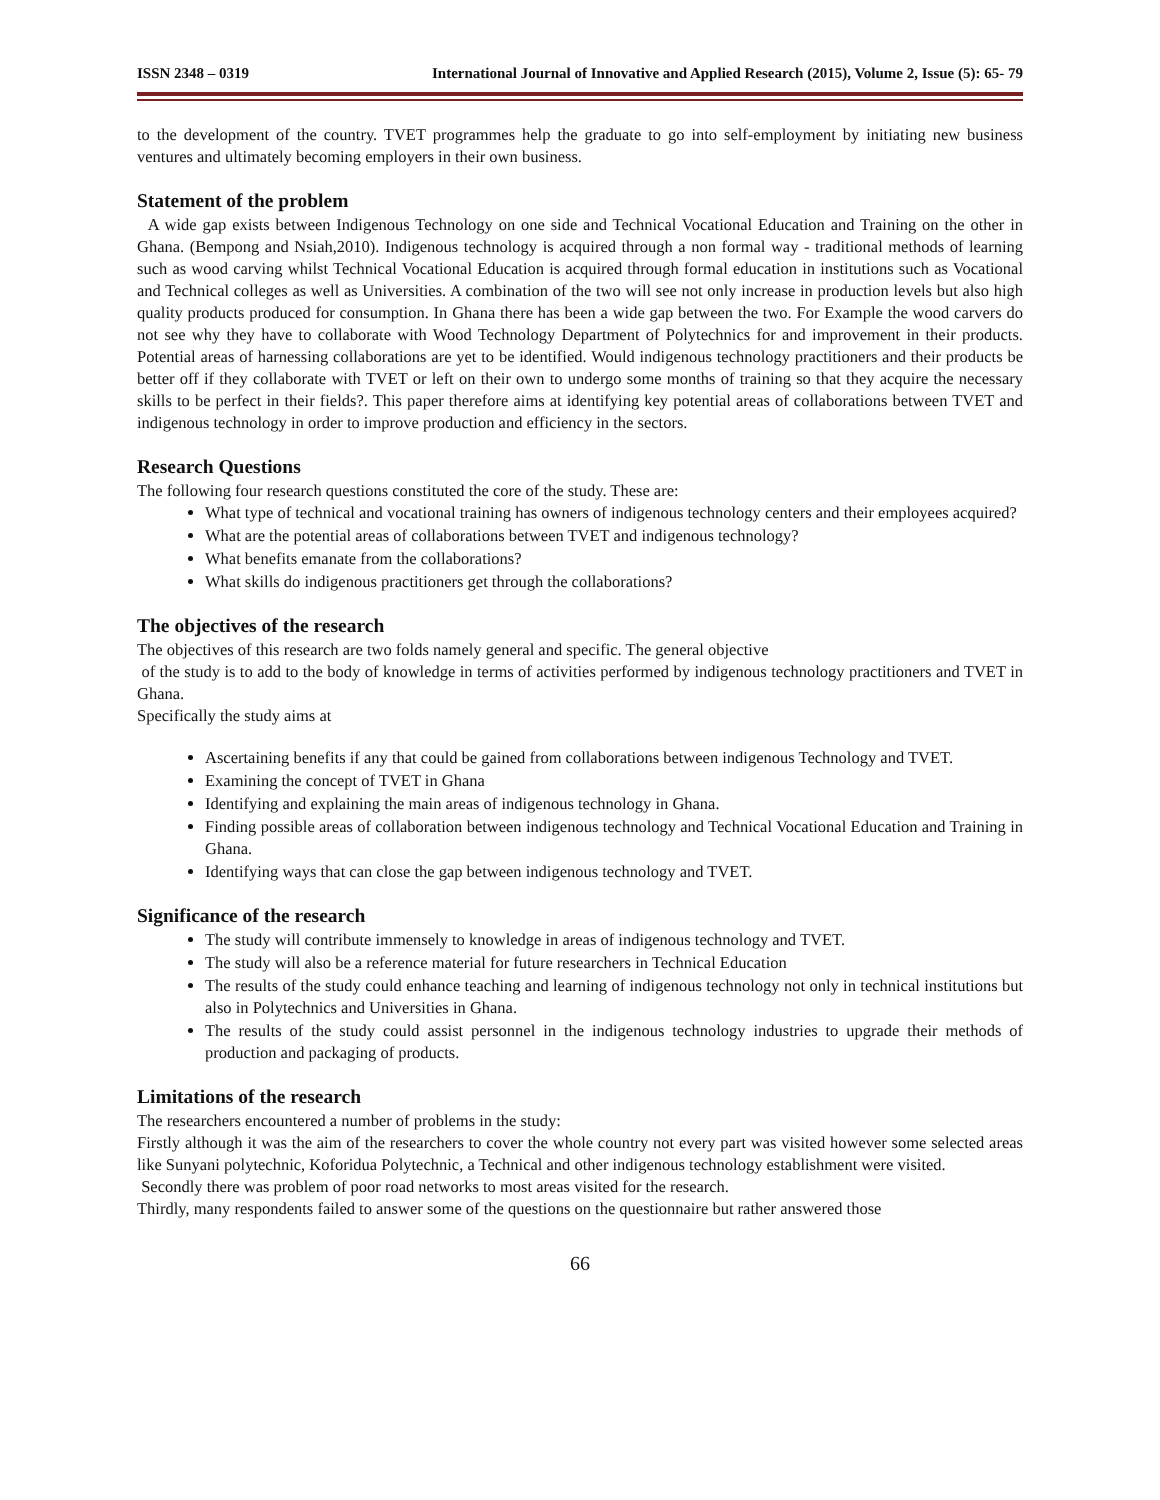ISSN 2348 – 0319 International Journal of Innovative and Applied Research (2015), Volume 2, Issue (5): 65- 79
to the development of the country. TVET programmes help the graduate to go into self-employment by initiating new business ventures and ultimately becoming employers in their own business.
Statement of the problem
A wide gap exists between Indigenous Technology on one side and Technical Vocational Education and Training on the other in Ghana. (Bempong and Nsiah,2010). Indigenous technology is acquired through a non formal way - traditional methods of learning such as wood carving whilst Technical Vocational Education is acquired through formal education in institutions such as Vocational and Technical colleges as well as Universities. A combination of the two will see not only increase in production levels but also high quality products produced for consumption. In Ghana there has been a wide gap between the two. For Example the wood carvers do not see why they have to collaborate with Wood Technology Department of Polytechnics for and improvement in their products. Potential areas of harnessing collaborations are yet to be identified. Would indigenous technology practitioners and their products be better off if they collaborate with TVET or left on their own to undergo some months of training so that they acquire the necessary skills to be perfect in their fields?. This paper therefore aims at identifying key potential areas of collaborations between TVET and indigenous technology in order to improve production and efficiency in the sectors.
Research Questions
The following four research questions constituted the core of the study. These are:
What type of technical and vocational training has owners of indigenous technology centers and their employees acquired?
What are the potential areas of collaborations between TVET and indigenous technology?
What benefits emanate from the collaborations?
What skills do indigenous practitioners get through the collaborations?
The objectives of the research
The objectives of this research are two folds namely general and specific. The general objective
of the study is to add to the body of knowledge in terms of activities performed by indigenous technology practitioners and TVET in Ghana.
Specifically the study aims at
Ascertaining benefits if any that could be gained from collaborations between indigenous Technology and TVET.
Examining the concept of TVET in Ghana
Identifying and explaining the main areas of indigenous technology in Ghana.
Finding possible areas of collaboration between indigenous technology and Technical Vocational Education and Training in Ghana.
Identifying ways that can close the gap between indigenous technology and TVET.
Significance of the research
The study will contribute immensely to knowledge in areas of indigenous technology and TVET.
The study will also be a reference material for future researchers in Technical Education
The results of the study could enhance teaching and learning of indigenous technology not only in technical institutions but also in Polytechnics and Universities in Ghana.
The results of the study could assist personnel in the indigenous technology industries to upgrade their methods of production and packaging of products.
Limitations of the research
The researchers encountered a number of problems in the study:
Firstly although it was the aim of the researchers to cover the whole country not every part was visited however some selected areas like Sunyani polytechnic, Koforidua Polytechnic, a Technical and other indigenous technology establishment were visited.
Secondly there was problem of poor road networks to most areas visited for the research.
Thirdly, many respondents failed to answer some of the questions on the questionnaire but rather answered those
66